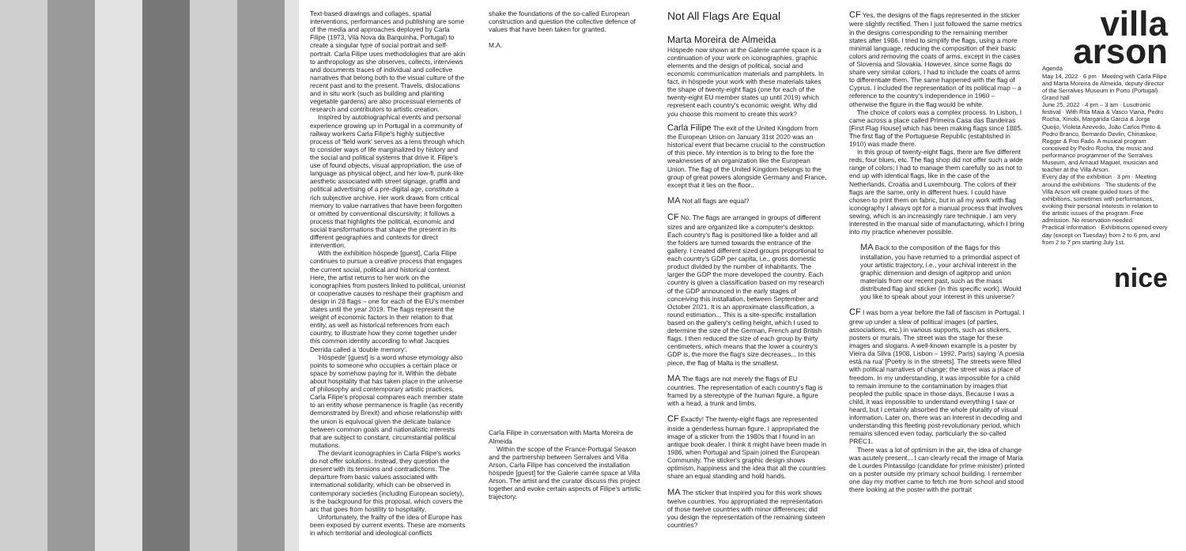Text-based drawings and collages, spatial interventions, performances and publishing are some of the media and approaches deployed by Carla Filipe (1973, Vila Nova da Barquinha, Portugal) to create a singular type of social portrait and self-portrait. Carla Filipe uses methodologies that are akin to anthropology as she observes, collects, interviews and documents traces of individual and collective narratives that belong both to the visual culture of the recent past and to the present. Travels, dislocations and in situ work (such as building and planting vegetable gardens) are also processual elements of research and contributors to artistic creation.
Inspired by autobiographical events and personal experience growing up in Portugal in a community of railway workers Carla Filipe's highly subjective process of 'field work' serves as a lens through which to consider ways of life marginalized by history and the social and political systems that drive it. Filipe's use of found objects, visual appropriation, the use of language as physical object, and her low-fi, punk-like aesthetic associated with street signage, graffiti and political advertising of a pre-digital age, constitute a rich subjective archive. Her work draws from critical memory to value narratives that have been forgotten or omitted by conventional discursivity; it follows a process that highlights the political, economic and social transformations that shape the present in its different geographies and contexts for direct intervention.
With the exhibition hóspede [guest], Carla Filipe continues to pursue a creative process that engages the current social, political and historical context. Here, the artist returns to her work on the iconographies from posters linked to political, unionist or cooperative causes to reshape their graphism and design in 28 flags – one for each of the EU's member states until the year 2019. The flags represent the weight of economic factors in their relation to that entity, as well as historical references from each country, to illustrate how they come together under this common identity according to what Jacques Derrida called a 'double memory'.
'Hóspede' [guest] is a word whose etymology also points to someone who occupies a certain place or space by somehow paying for it. Within the debate about hospitality that has taken place in the universe of philosophy and contemporary artistic practices, Carla Filipe's proposal compares each member state to an entity whose permanence is fragile (as recently demonstrated by Brexit) and whose relationship with the union is equivocal given the delicate balance between common goals and nationalistic interests that are subject to constant, circumstantial political mutations.
The deviant iconographies in Carla Filipe's works do not offer solutions. Instead, they question the present with its tensions and contradictions. The departure from basic values associated with international solidarity, which can be observed in contemporary societies (including European society), is the background for this proposal, which covers the arc that goes from hostility to hospitality.
Unfortunately, the frailty of the idea of Europe has been exposed by current events. These are moments in which territorial and ideological conflicts
shake the foundations of the so-called European construction and question the collective defence of values that have been taken for granted.
M.A.
Carla Filipe in conversation with Marta Moreira de Almeida
Within the scope of the France-Portugal Season and the partnership between Serralves and Villa Arson, Carla Filipe has conceived the installation hóspede [guest] for the Galerie carrée space at Villa Arson. The artist and the curator discuss this project together and evoke certain aspects of Filipe's artistic trajectory.
Not All Flags Are Equal
Marta Moreira de Almeida
Hóspede now shown at the Galerie carrée space is a continuation of your work on iconographies, graphic elements and the design of political, social and economic communication materials and pamphlets. In fact, in hóspede your work with these materials takes the shape of twenty-eight flags (one for each of the twenty-eight EU member states up until 2019) which represent each country's economic weight. Why did you choose this moment to create this work?
Carla Filipe The exit of the United Kingdom from the European Union on January 31st 2020 was an historical event that became crucial to the construction of this piece. My intention is to bring to the fore the weaknesses of an organization like the European Union. The flag of the United Kingdom belongs to the group of great powers alongside Germany and France, except that it lies on the floor..
MA Not all flags are equal?
CF No. The flags are arranged in groups of different sizes and are organized like a computer's desktop. Each country's flag is positioned like a folder and all the folders are turned towards the entrance of the gallery. I created different sized groups proportional to each country's GDP per capita, i.e., gross domestic product divided by the number of inhabitants. The larger the GDP the more developed the country. Each country is given a classification based on my research of the GDP announced in the early stages of conceiving this installation, between September and October 2021. It is an approximate classification, a round estimation... This is a site-specific installation based on the gallery's ceiling height, which I used to determine the size of the German, French and British flags. I then reduced the size of each group by thirty centimeters, which means that the lower a country's GDP is, the more the flag's size decreases... In this piece, the flag of Malta is the smallest.
MA The flags are not merely the flags of EU countries. The representation of each country's flag is framed by a stereotype of the human figure, a figure with a head, a trunk and limbs.
CF Exactly! The twenty-eight flags are represented inside a genderless human figure. I appropriated the image of a sticker from the 1980s that I found in an antique book dealer. I think it might have been made in 1986, when Portugal and Spain joined the European Community. The sticker's graphic design shows optimism, happiness and the idea that all the countries share an equal standing and hold hands.
MA The sticker that inspired you for this work shows twelve countries. You appropriated the representation of those twelve countries with minor differences; did you design the representation of the remaining sixteen countries?
CF Yes, the designs of the flags represented in the sticker were slightly rectified. Then I just followed the same metrics in the designs corresponding to the remaining member states after 1986. I tried to simplify the flags, using a more minimal language, reducing the composition of their basic colors and removing the coats of arms, except in the cases of Slovenia and Slovakia. However, since some flags do share very similar colors, I had to include the coats of arms to differentiate them. The same happened with the flag of Cyprus. I included the representation of its political map – a reference to the country's independence in 1960 – otherwise the figure in the flag would be white.
The choice of colors was a complex process. In Lisbon, I came across a place called Primeira Casa das Bandeiras [First Flag House] which has been making flags since 1885. The first flag of the Portuguese Republic (established in 1910) was made there.
In this group of twenty-eight flags, there are five different reds, four blues, etc. The flag shop did not offer such a wide range of colors; I had to manage them carefully so as not to end up with identical flags, like in the case of the Netherlands, Croatia and Luxembourg. The colors of their flags are the same, only in different hues. I could have chosen to print them on fabric, but in all my work with flag iconography I always opt for a manual process that involves sewing, which is an increasingly rare technique. I am very interested in the manual side of manufacturing, which I bring into my practice whenever possible.
MA Back to the composition of the flags for this installation, you have returned to a primordial aspect of your artistic trajectory, i.e., your archival interest in the graphic dimension and design of agitprop and union materials from our recent past, such as the mass distributed flag and sticker (in this specific work). Would you like to speak about your interest in this universe?
CF I was born a year before the fall of fascism in Portugal. I grew up under a slew of political images (of parties, associations, etc.) in various supports, such as stickers, posters or murals. The street was the stage for these images and slogans. A well-known example is a poster by Vieira da Silva (1908, Lisbon – 1992, Paris) saying 'A poesia está na rua' [Poetry is in the streets]. The streets were filled with political narratives of change; the street was a place of freedom. In my understanding, it was impossible for a child to remain immune to the contamination by images that peopled the public space in those days. Because I was a child, it was impossible to understand everything I saw or heard, but I certainly absorbed the whole plurality of visual information. Later on, there was an interest in decoding and understanding this fleeting post-revolutionary period, which remains silenced even today, particularly the so-called PREC1.
There was a lot of optimism in the air, the idea of change was acutely present... I can clearly recall the image of Maria de Lourdes Pintassilgo (candidate for prime minister) printed on a poster outside my primary school building. I remember one day my mother came to fetch me from school and stood there looking at the poster with the portrait
villa
arson
Agenda
May 14, 2022 · 6 pm · Meeting with Carla Filipe and Marta Moreira de Almeida, deputy director of the Serralves Museum in Porto (Portugal). Grand hall
June 25, 2022 · 4 pm – 3 am · Lusotronic festival · With Rita Maia & Vasco Viana, Pedro Rocha, Xinobi, Margarida Garcia & Jorge Queijo, Violeta Azevedo, João Carlos Pinto & Pedro Branco, Bernardo Devlin, Chinaskee, Regger & Frei Fado. A musical program conceived by Pedro Rocha, the music and performance programmer of the Serralves Museum, and Arnaud Maguet, musician and teacher at the Villa Arson.
Every day of the exhibition · 3 pm · Meeting around the exhibitions · The students of the Villa Arson will create guided tours of the exhibitions, sometimes with performances, evoking their personal interests in relation to the artistic issues of the program. Free admission. No reservation needed.
Practical information · Exhibitions opened every day (except on Tuesday) from 2 to 6 pm, and from 2 to 7 pm starting July 1st.
nice